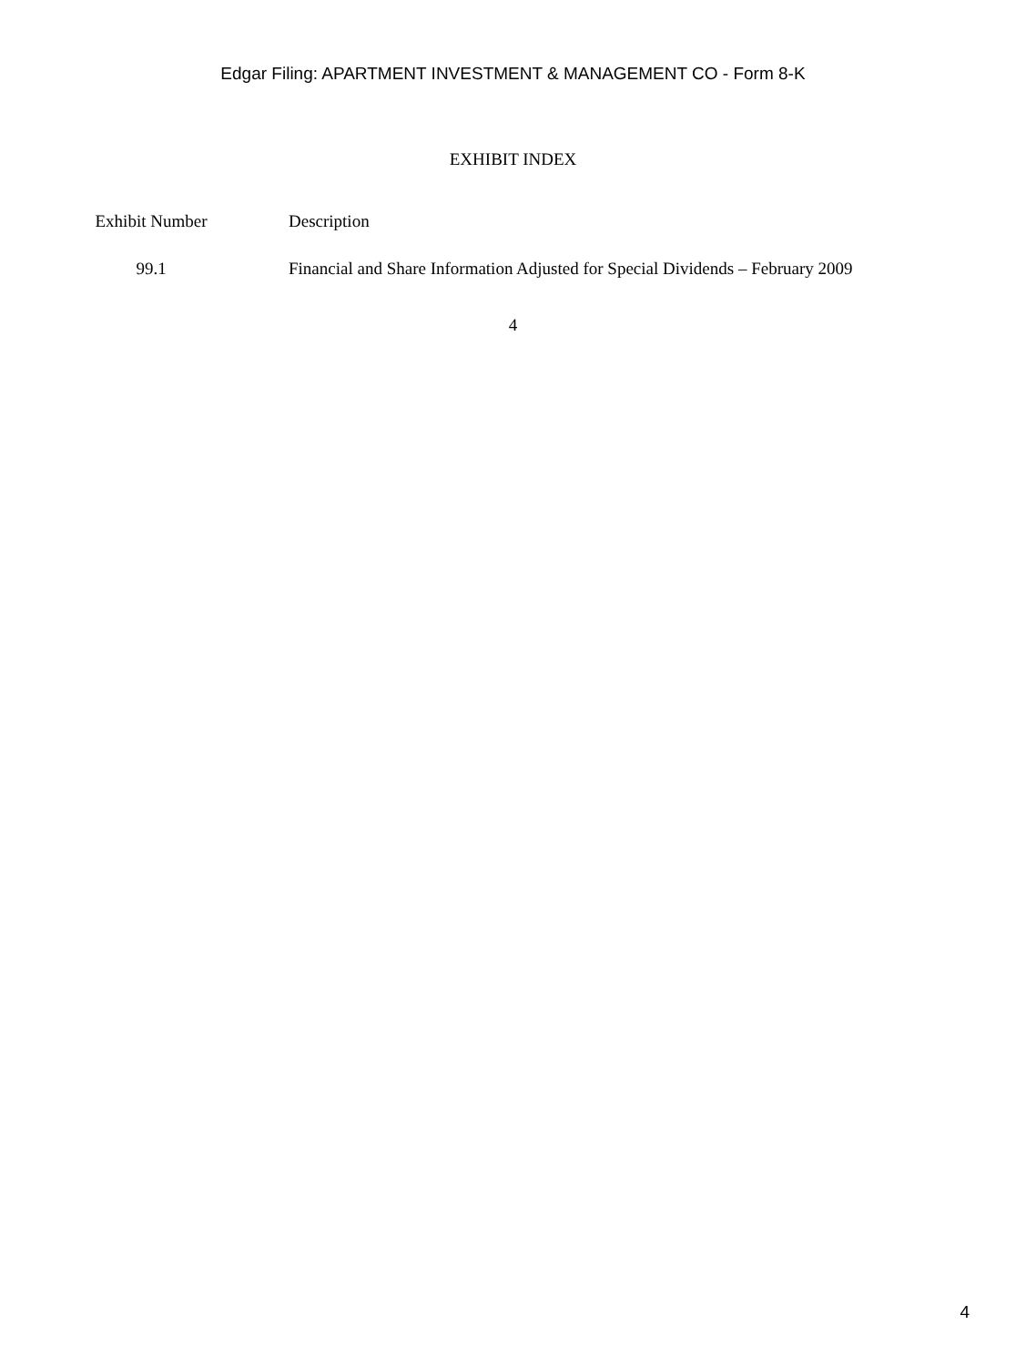Edgar Filing: APARTMENT INVESTMENT & MANAGEMENT CO - Form 8-K
EXHIBIT INDEX
| Exhibit Number | Description |
| --- | --- |
| 99.1 | Financial and Share Information Adjusted for Special Dividends – February 2009 |
4
4